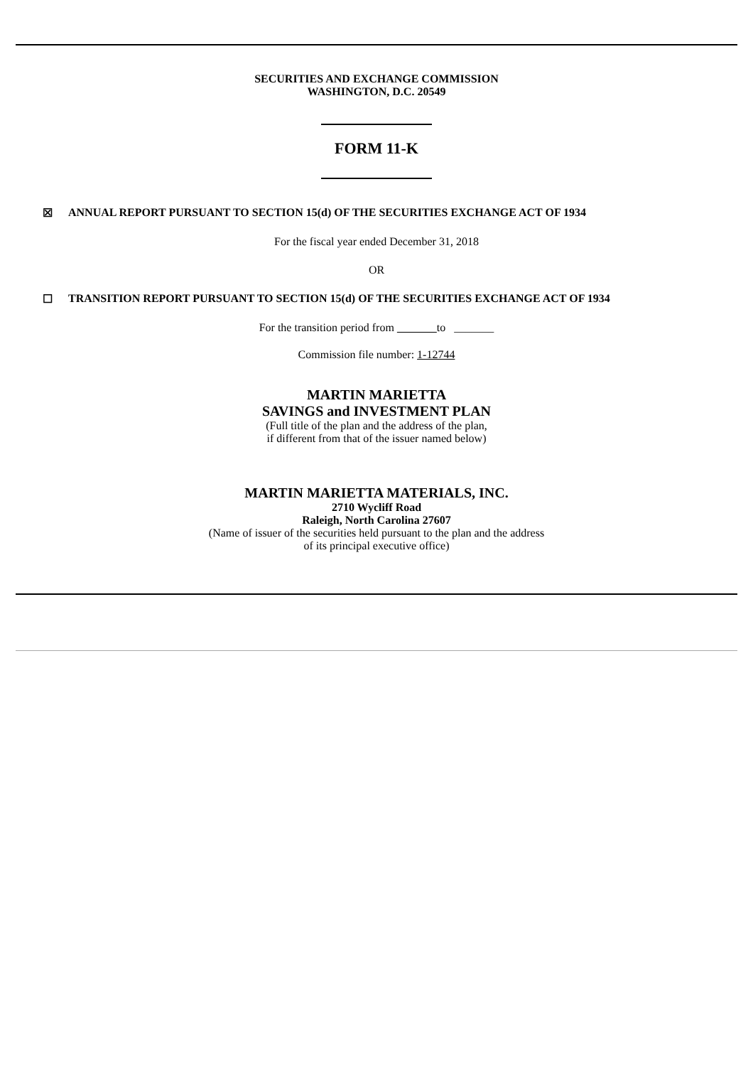SECURITIES AND EXCHANGE COMMISSION
WASHINGTON, D.C. 20549
FORM 11-K
☒ ANNUAL REPORT PURSUANT TO SECTION 15(d) OF THE SECURITIES EXCHANGE ACT OF 1934
For the fiscal year ended December 31, 2018
OR
☐ TRANSITION REPORT PURSUANT TO SECTION 15(d) OF THE SECURITIES EXCHANGE ACT OF 1934
For the transition period from to _______
Commission file number: 1-12744
MARTIN MARIETTA
SAVINGS and INVESTMENT PLAN
(Full title of the plan and the address of the plan,
if different from that of the issuer named below)
MARTIN MARIETTA MATERIALS, INC.
2710 Wycliff Road
Raleigh, North Carolina 27607
(Name of issuer of the securities held pursuant to the plan and the address
of its principal executive office)